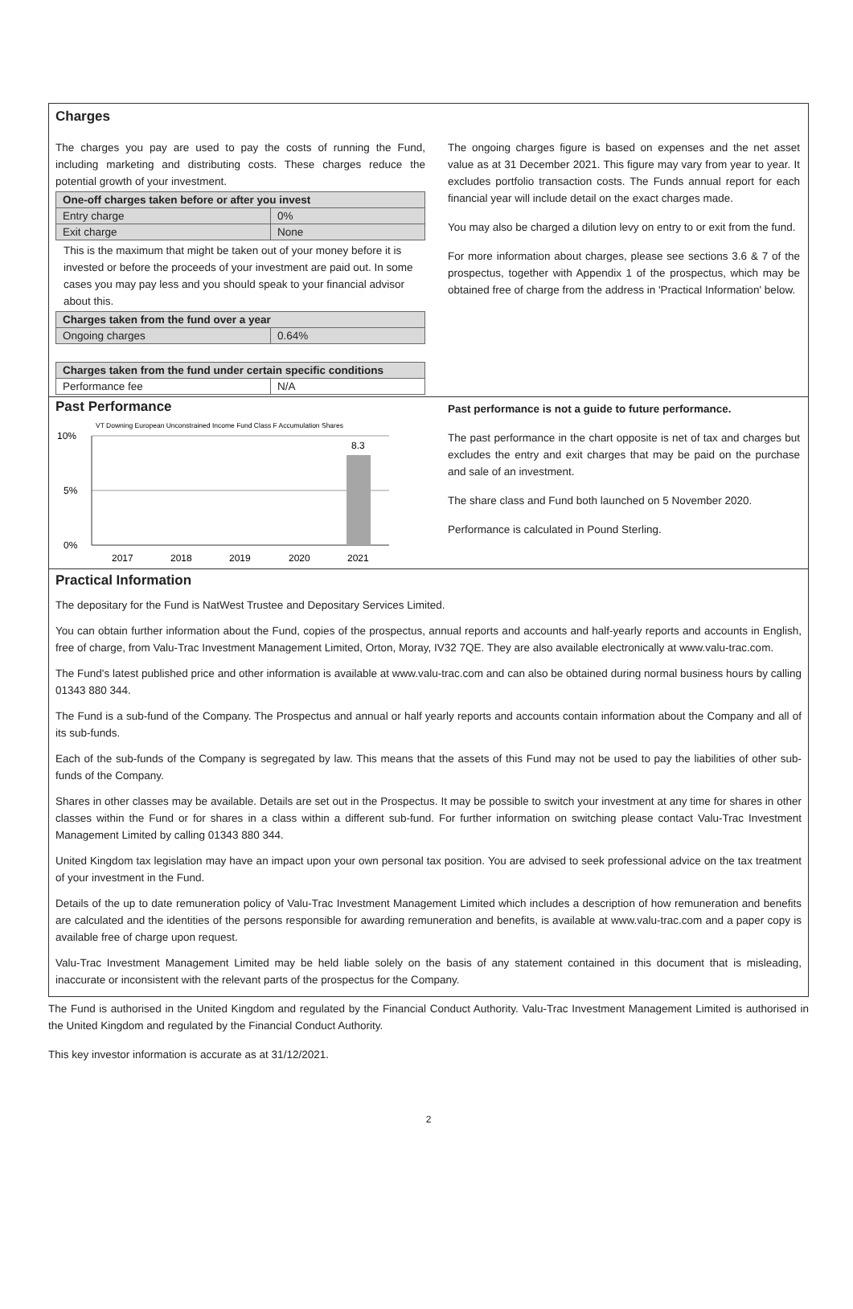Charges
The charges you pay are used to pay the costs of running the Fund, including marketing and distributing costs. These charges reduce the potential growth of your investment.
| One-off charges taken before or after you invest | |
| --- | --- |
| Entry charge | 0% |
| Exit charge | None |
This is the maximum that might be taken out of your money before it is invested or before the proceeds of your investment are paid out. In some cases you may pay less and you should speak to your financial advisor about this.
| Charges taken from the fund over a year | |
| --- | --- |
| Ongoing charges | 0.64% |
| Charges taken from the fund under certain specific conditions | |
| --- | --- |
| Performance fee | N/A |
The ongoing charges figure is based on expenses and the net asset value as at 31 December 2021. This figure may vary from year to year. It excludes portfolio transaction costs. The Funds annual report for each financial year will include detail on the exact charges made.
You may also be charged a dilution levy on entry to or exit from the fund.
For more information about charges, please see sections 3.6 & 7 of the prospectus, together with Appendix 1 of the prospectus, which may be obtained free of charge from the address in 'Practical Information' below.
Past Performance
VT Downing European Unconstrained Income Fund Class F Accumulation Shares
10%
5%
0%
8.3
2017
2018
2019
2020
2021
Past performance is not a guide to future performance.
The past performance in the chart opposite is net of tax and charges but excludes the entry and exit charges that may be paid on the purchase and sale of an investment.
The share class and Fund both launched on 5 November 2020.
Performance is calculated in Pound Sterling.
Practical Information
The depositary for the Fund is NatWest Trustee and Depositary Services Limited.
You can obtain further information about the Fund, copies of the prospectus, annual reports and accounts and half-yearly reports and accounts in English, free of charge, from Valu-Trac Investment Management Limited, Orton, Moray, IV32 7QE. They are also available electronically at www.valu-trac.com.
The Fund's latest published price and other information is available at www.valu-trac.com and can also be obtained during normal business hours by calling 01343 880 344.
The Fund is a sub-fund of the Company. The Prospectus and annual or half yearly reports and accounts contain information about the Company and all of its sub-funds.
Each of the sub-funds of the Company is segregated by law. This means that the assets of this Fund may not be used to pay the liabilities of other sub-funds of the Company.
Shares in other classes may be available. Details are set out in the Prospectus. It may be possible to switch your investment at any time for shares in other classes within the Fund or for shares in a class within a different sub-fund. For further information on switching please contact Valu-Trac Investment Management Limited by calling 01343 880 344.
United Kingdom tax legislation may have an impact upon your own personal tax position. You are advised to seek professional advice on the tax treatment of your investment in the Fund.
Details of the up to date remuneration policy of Valu-Trac Investment Management Limited which includes a description of how remuneration and benefits are calculated and the identities of the persons responsible for awarding remuneration and benefits, is available at www.valu-trac.com and a paper copy is available free of charge upon request.
Valu-Trac Investment Management Limited may be held liable solely on the basis of any statement contained in this document that is misleading, inaccurate or inconsistent with the relevant parts of the prospectus for the Company.
The Fund is authorised in the United Kingdom and regulated by the Financial Conduct Authority. Valu-Trac Investment Management Limited is authorised in the United Kingdom and regulated by the Financial Conduct Authority.
This key investor information is accurate as at 31/12/2021.
2